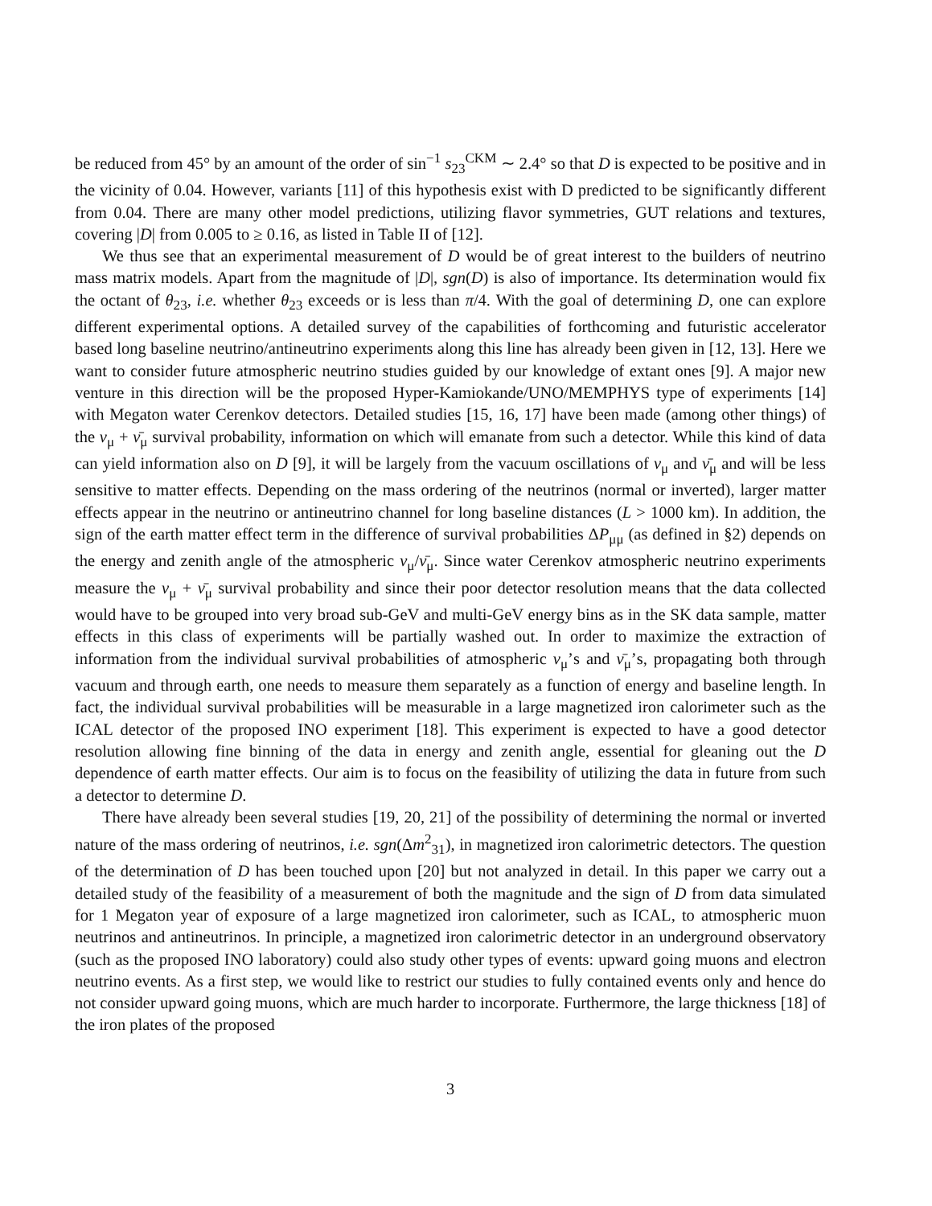be reduced from 45° by an amount of the order of sin<sup>−1</sup> s<sub>23</sub><sup>CKM</sup> ∼ 2.4° so that D is expected to be positive and in the vicinity of 0.04. However, variants [11] of this hypothesis exist with D predicted to be significantly different from 0.04. There are many other model predictions, utilizing flavor symmetries, GUT relations and textures, covering |D| from 0.005 to ≥ 0.16, as listed in Table II of [12].
We thus see that an experimental measurement of D would be of great interest to the builders of neutrino mass matrix models. Apart from the magnitude of |D|, sgn(D) is also of importance. Its determination would fix the octant of θ<sub>23</sub>, i.e. whether θ<sub>23</sub> exceeds or is less than π/4. With the goal of determining D, one can explore different experimental options. A detailed survey of the capabilities of forthcoming and futuristic accelerator based long baseline neutrino/antineutrino experiments along this line has already been given in [12, 13]. Here we want to consider future atmospheric neutrino studies guided by our knowledge of extant ones [9]. A major new venture in this direction will be the proposed Hyper-Kamiokande/UNO/MEMPHYS type of experiments [14] with Megaton water Cerenkov detectors. Detailed studies [15, 16, 17] have been made (among other things) of the ν<sub>μ</sub> + ν̄<sub>μ</sub> survival probability, information on which will emanate from such a detector. While this kind of data can yield information also on D [9], it will be largely from the vacuum oscillations of ν<sub>μ</sub> and ν̄<sub>μ</sub> and will be less sensitive to matter effects. Depending on the mass ordering of the neutrinos (normal or inverted), larger matter effects appear in the neutrino or antineutrino channel for long baseline distances (L > 1000 km). In addition, the sign of the earth matter effect term in the difference of survival probabilities ΔP<sub>μμ</sub> (as defined in §2) depends on the energy and zenith angle of the atmospheric ν<sub>μ</sub>/ν̄<sub>μ</sub>. Since water Cerenkov atmospheric neutrino experiments measure the ν<sub>μ</sub> + ν̄<sub>μ</sub> survival probability and since their poor detector resolution means that the data collected would have to be grouped into very broad sub-GeV and multi-GeV energy bins as in the SK data sample, matter effects in this class of experiments will be partially washed out. In order to maximize the extraction of information from the individual survival probabilities of atmospheric ν<sub>μ</sub>’s and ν̄<sub>μ</sub>’s, propagating both through vacuum and through earth, one needs to measure them separately as a function of energy and baseline length. In fact, the individual survival probabilities will be measurable in a large magnetized iron calorimeter such as the ICAL detector of the proposed INO experiment [18]. This experiment is expected to have a good detector resolution allowing fine binning of the data in energy and zenith angle, essential for gleaning out the D dependence of earth matter effects. Our aim is to focus on the feasibility of utilizing the data in future from such a detector to determine D.
There have already been several studies [19, 20, 21] of the possibility of determining the normal or inverted nature of the mass ordering of neutrinos, i.e. sgn(Δm<sup>2</sup><sub>31</sub>), in magnetized iron calorimetric detectors. The question of the determination of D has been touched upon [20] but not analyzed in detail. In this paper we carry out a detailed study of the feasibility of a measurement of both the magnitude and the sign of D from data simulated for 1 Megaton year of exposure of a large magnetized iron calorimeter, such as ICAL, to atmospheric muon neutrinos and antineutrinos. In principle, a magnetized iron calorimetric detector in an underground observatory (such as the proposed INO laboratory) could also study other types of events: upward going muons and electron neutrino events. As a first step, we would like to restrict our studies to fully contained events only and hence do not consider upward going muons, which are much harder to incorporate. Furthermore, the large thickness [18] of the iron plates of the proposed
3